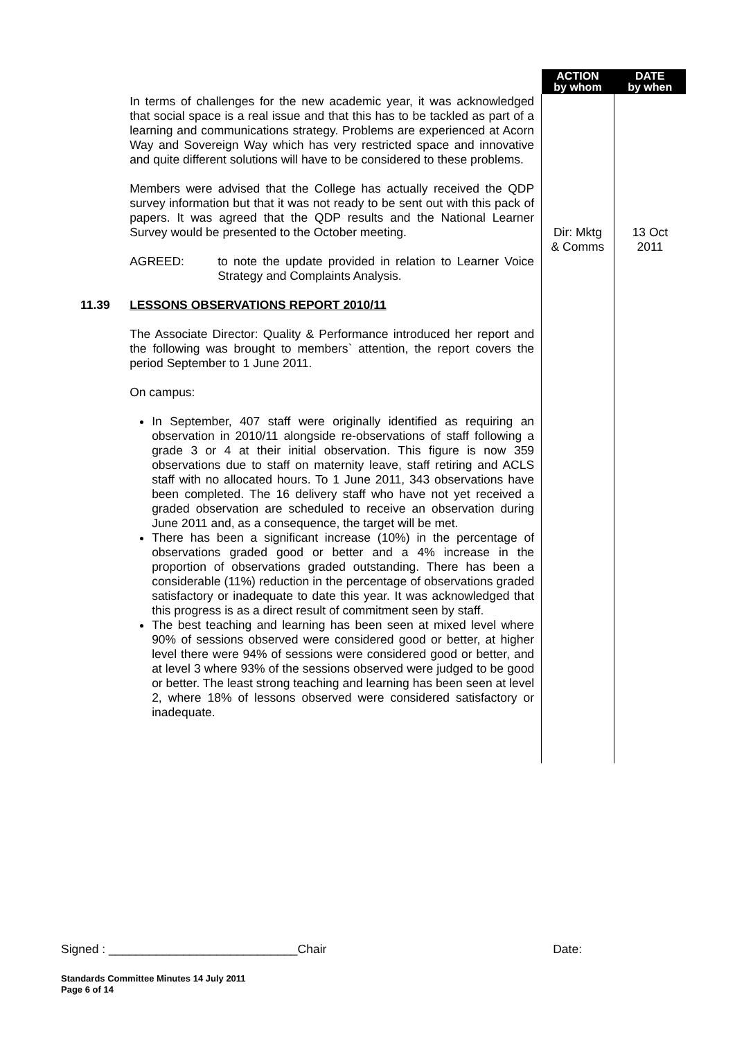| | | ACTION by whom | DATE by when |
| --- | --- | --- | --- |
| | In terms of challenges for the new academic year, it was acknowledged that social space is a real issue and that this has to be tackled as part of a learning and communications strategy. Problems are experienced at Acorn Way and Sovereign Way which has very restricted space and innovative and quite different solutions will have to be considered to these problems. Members were advised that the College has actually received the QDP survey information but that it was not ready to be sent out with this pack of papers. It was agreed that the QDP results and the National Learner Survey would be presented to the October meeting. AGREED: to note the update provided in relation to Learner Voice Strategy and Complaints Analysis. | Dir: Mktg & Comms | 13 Oct 2011 |
| 11.39 | LESSONS OBSERVATIONS REPORT 2010/11 The Associate Director: Quality & Performance introduced her report and the following was brought to members` attention, the report covers the period September to 1 June 2011. On campus: In September, 407 staff were originally identified as requiring an observation in 2010/11 alongside re-observations of staff following a grade 3 or 4 at their initial observation. This figure is now 359 observations due to staff on maternity leave, staff retiring and ACLS staff with no allocated hours. To 1 June 2011, 343 observations have been completed. The 16 delivery staff who have not yet received a graded observation are scheduled to receive an observation during June 2011 and, as a consequence, the target will be met. There has been a significant increase (10%) in the percentage of observations graded good or better and a 4% increase in the proportion of observations graded outstanding. There has been a considerable (11%) reduction in the percentage of observations graded satisfactory or inadequate to date this year. It was acknowledged that this progress is as a direct result of commitment seen by staff. The best teaching and learning has been seen at mixed level where 90% of sessions observed were considered good or better, at higher level there were 94% of sessions were considered good or better, and at level 3 where 93% of the sessions observed were judged to be good or better. The least strong teaching and learning has been seen at level 2, where 18% of lessons observed were considered satisfactory or inadequate. | | |
Signed : ____________________________Chair Date:
Standards Committee Minutes 14 July 2011
Page 6 of 14